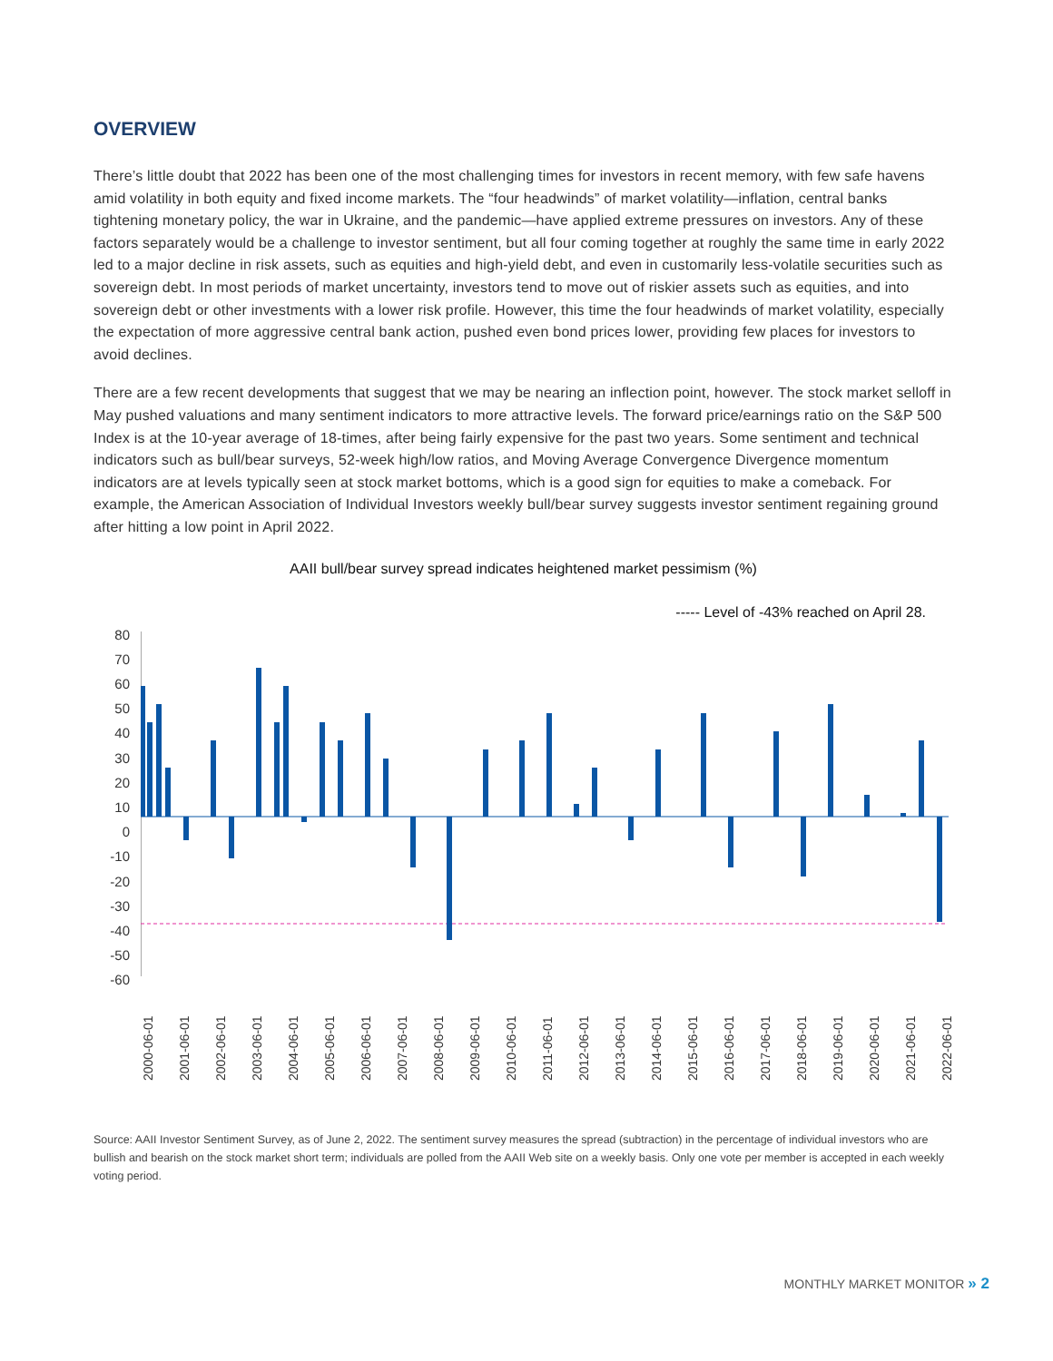OVERVIEW
There’s little doubt that 2022 has been one of the most challenging times for investors in recent memory, with few safe havens amid volatility in both equity and fixed income markets. The “four headwinds” of market volatility—inflation, central banks tightening monetary policy, the war in Ukraine, and the pandemic—have applied extreme pressures on investors. Any of these factors separately would be a challenge to investor sentiment, but all four coming together at roughly the same time in early 2022 led to a major decline in risk assets, such as equities and high-yield debt, and even in customarily less-volatile securities such as sovereign debt. In most periods of market uncertainty, investors tend to move out of riskier assets such as equities, and into sovereign debt or other investments with a lower risk profile. However, this time the four headwinds of market volatility, especially the expectation of more aggressive central bank action, pushed even bond prices lower, providing few places for investors to avoid declines.
There are a few recent developments that suggest that we may be nearing an inflection point, however. The stock market selloff in May pushed valuations and many sentiment indicators to more attractive levels. The forward price/earnings ratio on the S&P 500 Index is at the 10-year average of 18-times, after being fairly expensive for the past two years. Some sentiment and technical indicators such as bull/bear surveys, 52-week high/low ratios, and Moving Average Convergence Divergence momentum indicators are at levels typically seen at stock market bottoms, which is a good sign for equities to make a comeback. For example, the American Association of Individual Investors weekly bull/bear survey suggests investor sentiment regaining ground after hitting a low point in April 2022.
AAII bull/bear survey spread indicates heightened market pessimism (%)
----- Level of -43% reached on April 28.
80
70
60
50
40
30
20
10
0
-10
-20
-30
-40
-50
-60
2000-06-01 2001-06-01 2002-06-01 2003-06-01 2004-06-01 2005-06-01 2006-06-01 2007-06-01 2008-06-01 2009-06-01 2010-06-01 2011-06-01 2012-06-01 2013-06-01 2014-06-01 2015-06-01 2016-06-01 2017-06-01 2018-06-01 2019-06-01 2020-06-01 2021-06-01 2022-06-01
Source: AAII Investor Sentiment Survey, as of June 2, 2022. The sentiment survey measures the spread (subtraction) in the percentage of individual investors who are bullish and bearish on the stock market short term; individuals are polled from the AAII Web site on a weekly basis. Only one vote per member is accepted in each weekly voting period.
MONTHLY MARKET MONITOR » 2